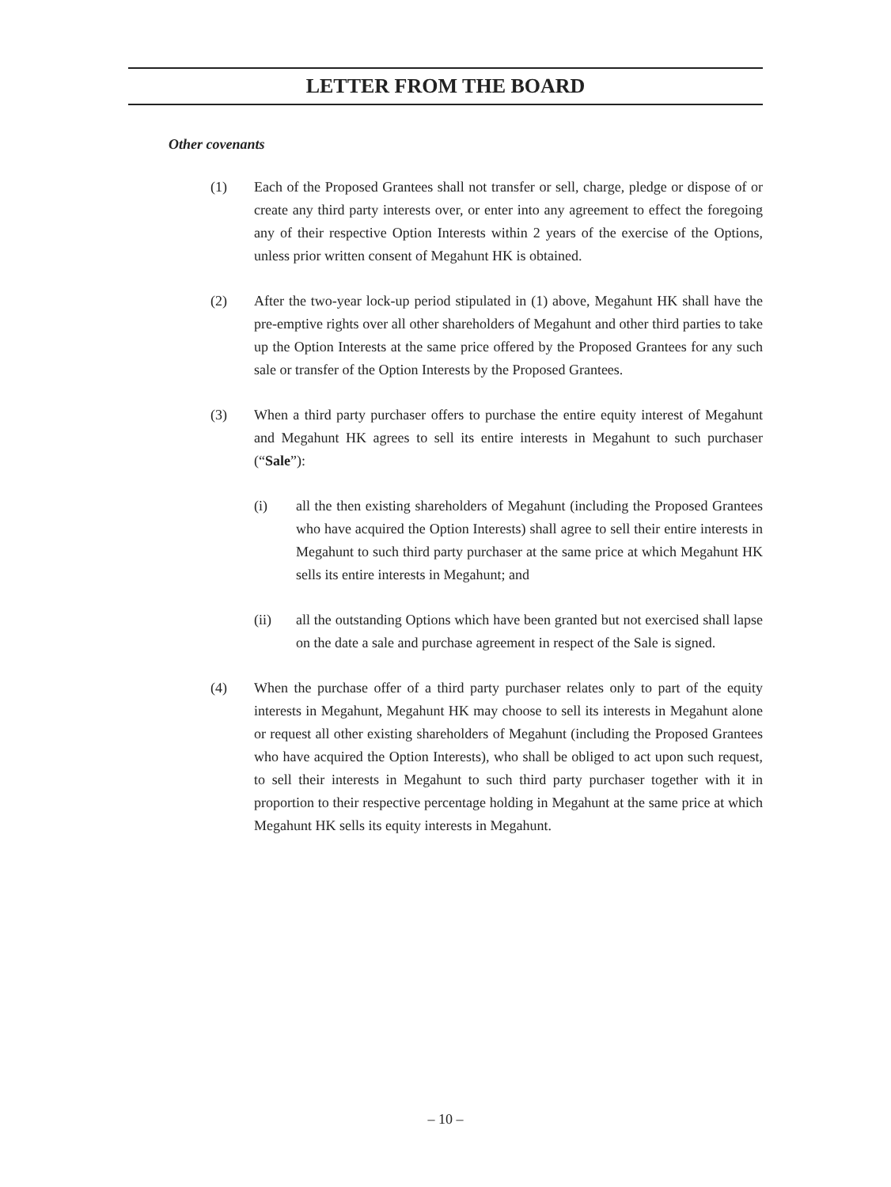LETTER FROM THE BOARD
Other covenants
(1) Each of the Proposed Grantees shall not transfer or sell, charge, pledge or dispose of or create any third party interests over, or enter into any agreement to effect the foregoing any of their respective Option Interests within 2 years of the exercise of the Options, unless prior written consent of Megahunt HK is obtained.
(2) After the two-year lock-up period stipulated in (1) above, Megahunt HK shall have the pre-emptive rights over all other shareholders of Megahunt and other third parties to take up the Option Interests at the same price offered by the Proposed Grantees for any such sale or transfer of the Option Interests by the Proposed Grantees.
(3) When a third party purchaser offers to purchase the entire equity interest of Megahunt and Megahunt HK agrees to sell its entire interests in Megahunt to such purchaser (“Sale”):
(i) all the then existing shareholders of Megahunt (including the Proposed Grantees who have acquired the Option Interests) shall agree to sell their entire interests in Megahunt to such third party purchaser at the same price at which Megahunt HK sells its entire interests in Megahunt; and
(ii) all the outstanding Options which have been granted but not exercised shall lapse on the date a sale and purchase agreement in respect of the Sale is signed.
(4) When the purchase offer of a third party purchaser relates only to part of the equity interests in Megahunt, Megahunt HK may choose to sell its interests in Megahunt alone or request all other existing shareholders of Megahunt (including the Proposed Grantees who have acquired the Option Interests), who shall be obliged to act upon such request, to sell their interests in Megahunt to such third party purchaser together with it in proportion to their respective percentage holding in Megahunt at the same price at which Megahunt HK sells its equity interests in Megahunt.
– 10 –